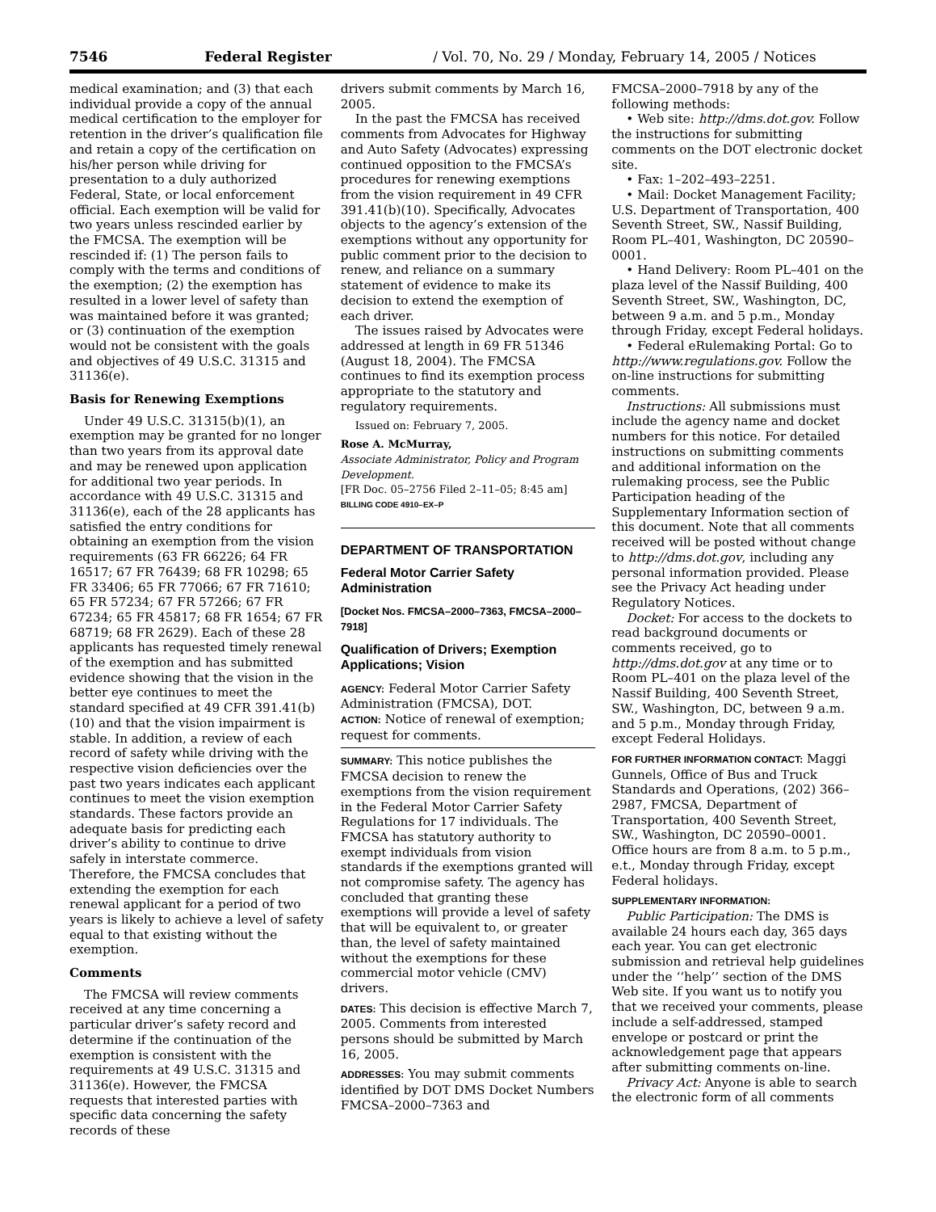7546 Federal Register / Vol. 70, No. 29 / Monday, February 14, 2005 / Notices
medical examination; and (3) that each individual provide a copy of the annual medical certification to the employer for retention in the driver’s qualification file and retain a copy of the certification on his/her person while driving for presentation to a duly authorized Federal, State, or local enforcement official. Each exemption will be valid for two years unless rescinded earlier by the FMCSA. The exemption will be rescinded if: (1) The person fails to comply with the terms and conditions of the exemption; (2) the exemption has resulted in a lower level of safety than was maintained before it was granted; or (3) continuation of the exemption would not be consistent with the goals and objectives of 49 U.S.C. 31315 and 31136(e).
Basis for Renewing Exemptions
Under 49 U.S.C. 31315(b)(1), an exemption may be granted for no longer than two years from its approval date and may be renewed upon application for additional two year periods. In accordance with 49 U.S.C. 31315 and 31136(e), each of the 28 applicants has satisfied the entry conditions for obtaining an exemption from the vision requirements (63 FR 66226; 64 FR 16517; 67 FR 76439; 68 FR 10298; 65 FR 33406; 65 FR 77066; 67 FR 71610; 65 FR 57234; 67 FR 57266; 67 FR 67234; 65 FR 45817; 68 FR 1654; 67 FR 68719; 68 FR 2629). Each of these 28 applicants has requested timely renewal of the exemption and has submitted evidence showing that the vision in the better eye continues to meet the standard specified at 49 CFR 391.41(b)(10) and that the vision impairment is stable. In addition, a review of each record of safety while driving with the respective vision deficiencies over the past two years indicates each applicant continues to meet the vision exemption standards. These factors provide an adequate basis for predicting each driver’s ability to continue to drive safely in interstate commerce. Therefore, the FMCSA concludes that extending the exemption for each renewal applicant for a period of two years is likely to achieve a level of safety equal to that existing without the exemption.
Comments
The FMCSA will review comments received at any time concerning a particular driver’s safety record and determine if the continuation of the exemption is consistent with the requirements at 49 U.S.C. 31315 and 31136(e). However, the FMCSA requests that interested parties with specific data concerning the safety records of these
drivers submit comments by March 16, 2005.
In the past the FMCSA has received comments from Advocates for Highway and Auto Safety (Advocates) expressing continued opposition to the FMCSA’s procedures for renewing exemptions from the vision requirement in 49 CFR 391.41(b)(10). Specifically, Advocates objects to the agency’s extension of the exemptions without any opportunity for public comment prior to the decision to renew, and reliance on a summary statement of evidence to make its decision to extend the exemption of each driver.
The issues raised by Advocates were addressed at length in 69 FR 51346 (August 18, 2004). The FMCSA continues to find its exemption process appropriate to the statutory and regulatory requirements.
Issued on: February 7, 2005.
Rose A. McMurray,
Associate Administrator, Policy and Program Development.
[FR Doc. 05–2756 Filed 2–11–05; 8:45 am]
BILLING CODE 4910–EX–P
DEPARTMENT OF TRANSPORTATION
Federal Motor Carrier Safety Administration
[Docket Nos. FMCSA–2000–7363, FMCSA–2000–7918]
Qualification of Drivers; Exemption Applications; Vision
AGENCY: Federal Motor Carrier Safety Administration (FMCSA), DOT.
ACTION: Notice of renewal of exemption; request for comments.
SUMMARY: This notice publishes the FMCSA decision to renew the exemptions from the vision requirement in the Federal Motor Carrier Safety Regulations for 17 individuals. The FMCSA has statutory authority to exempt individuals from vision standards if the exemptions granted will not compromise safety. The agency has concluded that granting these exemptions will provide a level of safety that will be equivalent to, or greater than, the level of safety maintained without the exemptions for these commercial motor vehicle (CMV) drivers.
DATES: This decision is effective March 7, 2005. Comments from interested persons should be submitted by March 16, 2005.
ADDRESSES: You may submit comments identified by DOT DMS Docket Numbers FMCSA–2000–7363 and
FMCSA–2000–7918 by any of the following methods:
• Web site: http://dms.dot.gov. Follow the instructions for submitting comments on the DOT electronic docket site.
• Fax: 1–202–493–2251.
• Mail: Docket Management Facility; U.S. Department of Transportation, 400 Seventh Street, SW., Nassif Building, Room PL–401, Washington, DC 20590–0001.
• Hand Delivery: Room PL–401 on the plaza level of the Nassif Building, 400 Seventh Street, SW., Washington, DC, between 9 a.m. and 5 p.m., Monday through Friday, except Federal holidays.
• Federal eRulemaking Portal: Go to http://www.regulations.gov. Follow the on-line instructions for submitting comments.
Instructions: All submissions must include the agency name and docket numbers for this notice. For detailed instructions on submitting comments and additional information on the rulemaking process, see the Public Participation heading of the Supplementary Information section of this document. Note that all comments received will be posted without change to http://dms.dot.gov, including any personal information provided. Please see the Privacy Act heading under Regulatory Notices.
Docket: For access to the dockets to read background documents or comments received, go to http://dms.dot.gov at any time or to Room PL–401 on the plaza level of the Nassif Building, 400 Seventh Street, SW., Washington, DC, between 9 a.m. and 5 p.m., Monday through Friday, except Federal Holidays.
FOR FURTHER INFORMATION CONTACT: Maggi Gunnels, Office of Bus and Truck Standards and Operations, (202) 366–2987, FMCSA, Department of Transportation, 400 Seventh Street, SW., Washington, DC 20590–0001. Office hours are from 8 a.m. to 5 p.m., e.t., Monday through Friday, except Federal holidays.
SUPPLEMENTARY INFORMATION:
Public Participation: The DMS is available 24 hours each day, 365 days each year. You can get electronic submission and retrieval help guidelines under the ‘‘help’’ section of the DMS Web site. If you want us to notify you that we received your comments, please include a self-addressed, stamped envelope or postcard or print the acknowledgement page that appears after submitting comments on-line.
Privacy Act: Anyone is able to search the electronic form of all comments